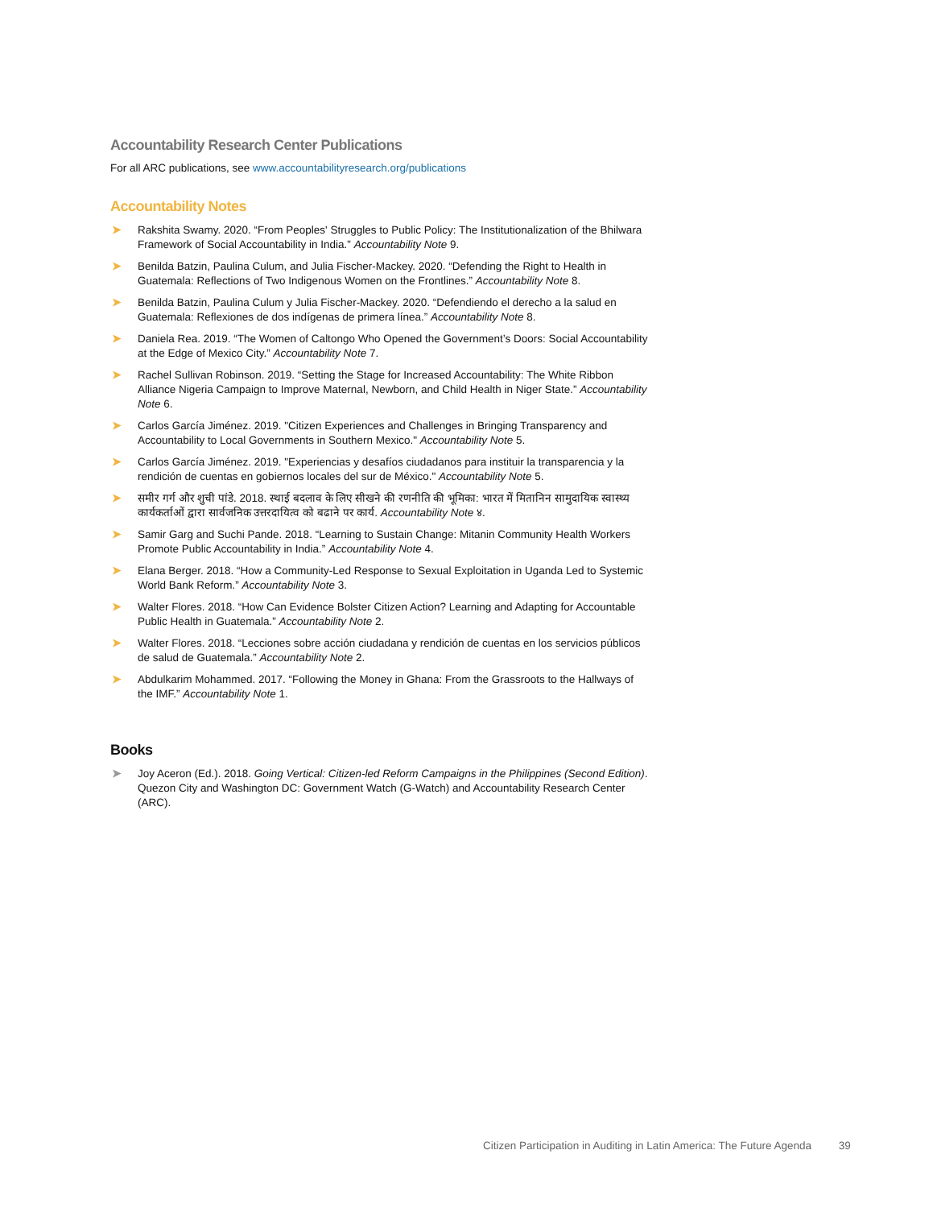Accountability Research Center Publications
For all ARC publications, see www.accountabilityresearch.org/publications
Accountability Notes
➤ Rakshita Swamy. 2020. “From Peoples' Struggles to Public Policy: The Institutionalization of the Bhilwara Framework of Social Accountability in India.” Accountability Note 9.
➤ Benilda Batzin, Paulina Culum, and Julia Fischer-Mackey. 2020. “Defending the Right to Health in Guatemala: Reflections of Two Indigenous Women on the Frontlines.” Accountability Note 8.
➤ Benilda Batzin, Paulina Culum y Julia Fischer-Mackey. 2020. “Defendiendo el derecho a la salud en Guatemala: Reflexiones de dos indígenas de primera línea.” Accountability Note 8.
➤ Daniela Rea. 2019. “The Women of Caltongo Who Opened the Government’s Doors: Social Accountability at the Edge of Mexico City.” Accountability Note 7.
➤ Rachel Sullivan Robinson. 2019. “Setting the Stage for Increased Accountability: The White Ribbon Alliance Nigeria Campaign to Improve Maternal, Newborn, and Child Health in Niger State.” Accountability Note 6.
➤ Carlos García Jiménez. 2019. "Citizen Experiences and Challenges in Bringing Transparency and Accountability to Local Governments in Southern Mexico." Accountability Note 5.
➤ Carlos García Jiménez. 2019. "Experiencias y desafíos ciudadanos para instituir la transparencia y la rendición de cuentas en gobiernos locales del sur de México." Accountability Note 5.
➤ समीर गर्ग और शुची पांडे. 2018. स्थाई बदलाव के लिए सीखने की रणनीति की भूमिका: भारत में मितानिन सामुदायिक स्वास्थ्य कार्यकर्ताओं द्वारा सार्वजनिक उत्तरदायित्व को बढाने पर कार्य. Accountability Note ४.
➤ Samir Garg and Suchi Pande. 2018. “Learning to Sustain Change: Mitanin Community Health Workers Promote Public Accountability in India.” Accountability Note 4.
➤ Elana Berger. 2018. “How a Community-Led Response to Sexual Exploitation in Uganda Led to Systemic World Bank Reform.” Accountability Note 3.
➤ Walter Flores. 2018. “How Can Evidence Bolster Citizen Action? Learning and Adapting for Accountable Public Health in Guatemala.” Accountability Note 2.
➤ Walter Flores. 2018. “Lecciones sobre acción ciudadana y rendición de cuentas en los servicios públicos de salud de Guatemala.” Accountability Note 2.
➤ Abdulkarim Mohammed. 2017. “Following the Money in Ghana: From the Grassroots to the Hallways of the IMF.” Accountability Note 1.
Books
➤ Joy Aceron (Ed.). 2018. Going Vertical: Citizen-led Reform Campaigns in the Philippines (Second Edition). Quezon City and Washington DC: Government Watch (G-Watch) and Accountability Research Center (ARC).
Citizen Participation in Auditing in Latin America: The Future Agenda 39